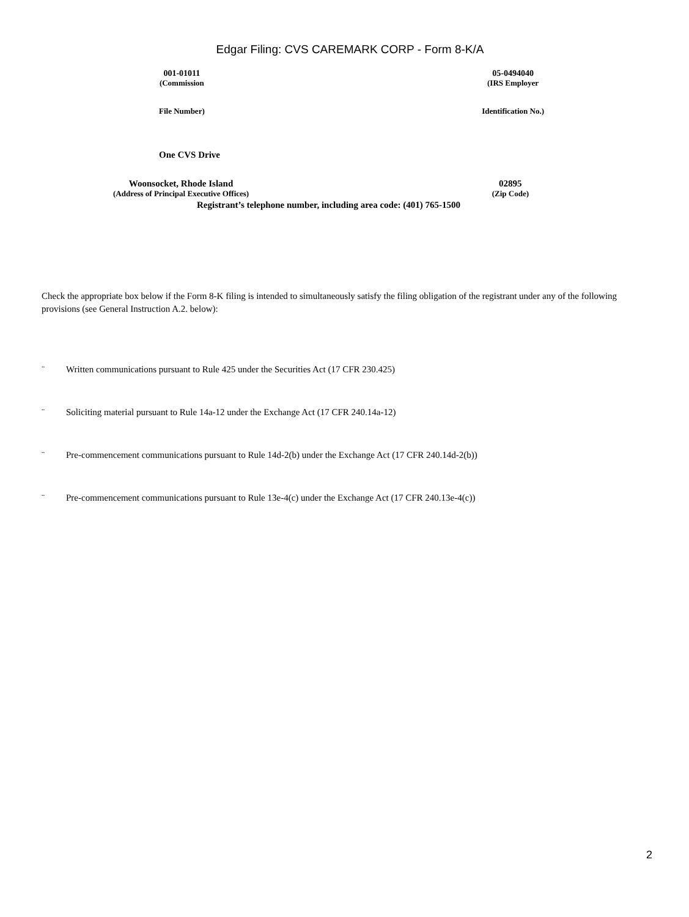Edgar Filing: CVS CAREMARK CORP - Form 8-K/A
001-01011
(Commission
File Number)
05-0494040
(IRS Employer
Identification No.)
One CVS Drive
Woonsocket, Rhode Island
(Address of Principal Executive Offices)
02895
(Zip Code)
Registrant’s telephone number, including area code: (401) 765-1500
Check the appropriate box below if the Form 8-K filing is intended to simultaneously satisfy the filing obligation of the registrant under any of the following provisions (see General Instruction A.2. below):
¨ Written communications pursuant to Rule 425 under the Securities Act (17 CFR 230.425)
¨ Soliciting material pursuant to Rule 14a-12 under the Exchange Act (17 CFR 240.14a-12)
¨ Pre-commencement communications pursuant to Rule 14d-2(b) under the Exchange Act (17 CFR 240.14d-2(b))
¨ Pre-commencement communications pursuant to Rule 13e-4(c) under the Exchange Act (17 CFR 240.13e-4(c))
2